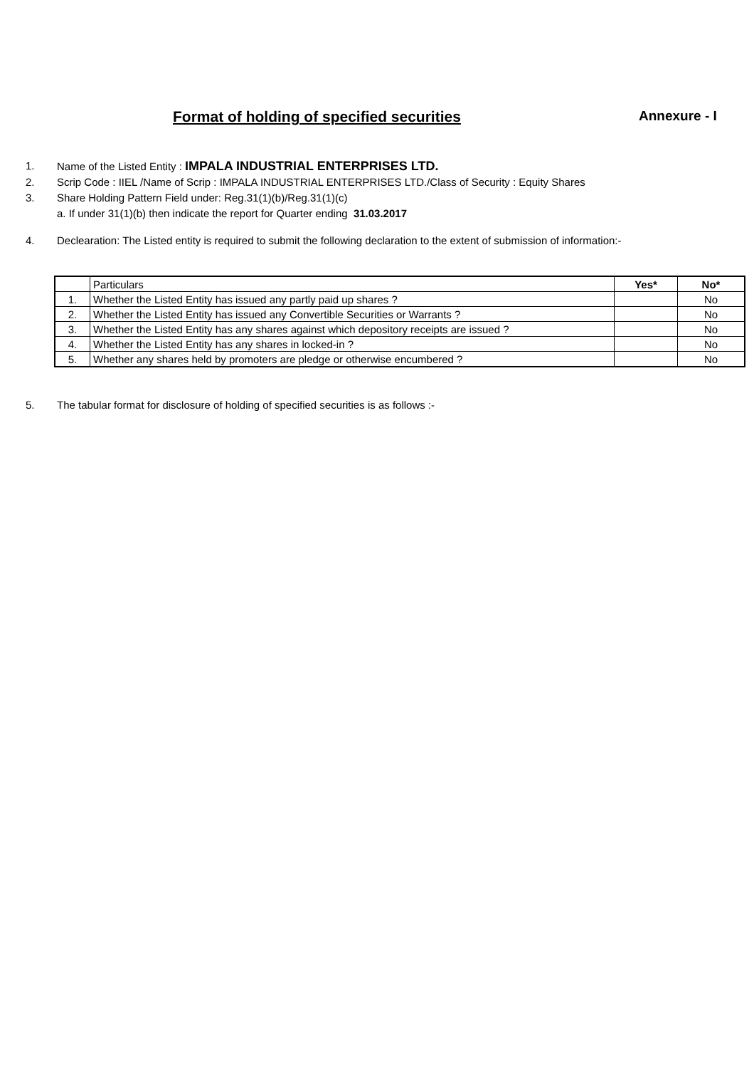Format of holding of specified securities Annexure - I
1. Name of the Listed Entity : IMPALA INDUSTRIAL ENTERPRISES LTD.
2. Scrip Code : IIEL /Name of Scrip : IMPALA INDUSTRIAL ENTERPRISES LTD./Class of Security : Equity Shares
3. Share Holding Pattern Field under: Reg.31(1)(b)/Reg.31(1)(c)
a. If under 31(1)(b) then indicate the report for Quarter ending 31.03.2017
4. Declearation: The Listed entity is required to submit the following declaration to the extent of submission of information:-
| | Particulars | Yes* | No* |
| --- | --- | --- | --- |
| 1. | Whether the Listed Entity has issued any partly paid up shares ? | | No |
| 2. | Whether the Listed Entity has issued any Convertible Securities or Warrants ? | | No |
| 3. | Whether the Listed Entity has any shares against which depository receipts are issued ? | | No |
| 4. | Whether the Listed Entity has any shares in locked-in ? | | No |
| 5. | Whether any shares held by promoters are pledge or otherwise encumbered ? | | No |
5. The tabular format for disclosure of holding of specified securities is as follows :-